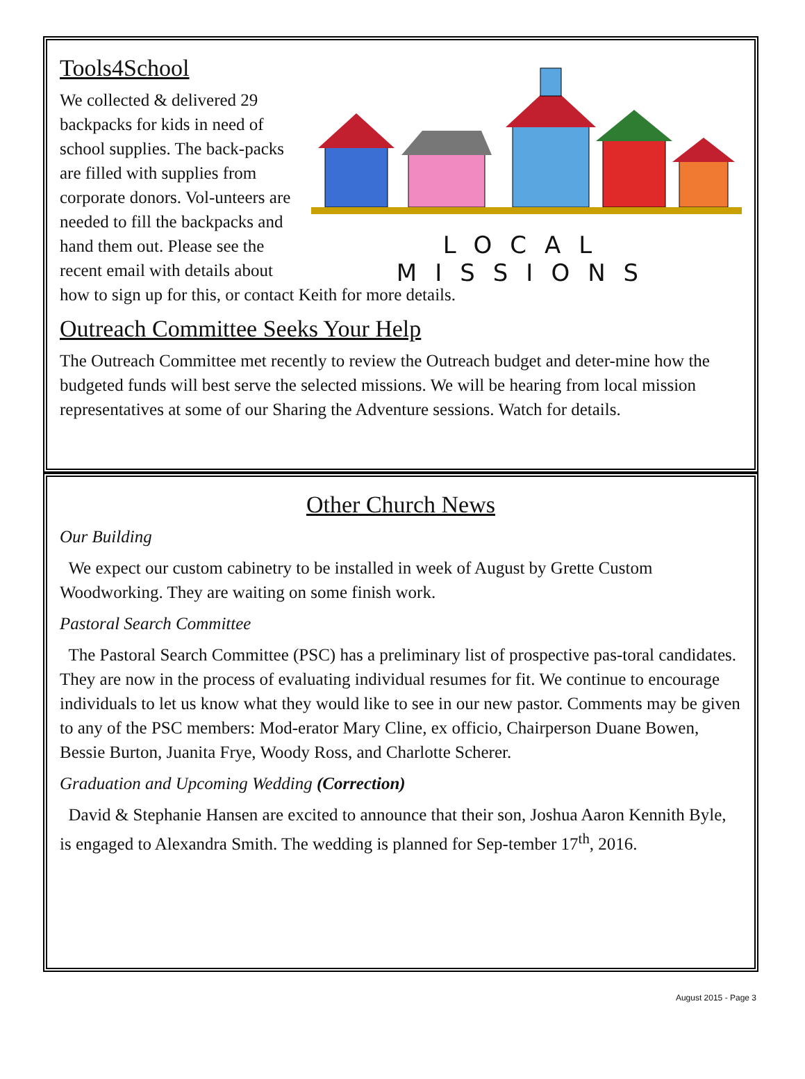LOCAL MISSIONS
Tools4School
We collected & delivered 29 backpacks for kids in need of school supplies. The back-packs are filled with supplies from corporate donors. Vol-unteers are needed to fill the backpacks and hand them out. Please see the recent email with details about how to sign up for this, or contact Keith for more details.
Outreach Committee Seeks Your Help
The Outreach Committee met recently to review the Outreach budget and deter-mine how the budgeted funds will best serve the selected missions. We will be hearing from local mission representatives at some of our Sharing the Adventure sessions. Watch for details.
Other Church News
Our Building
We expect our custom cabinetry to be installed in week of August by Grette Custom Woodworking. They are waiting on some finish work.
Pastoral Search Committee
The Pastoral Search Committee (PSC) has a preliminary list of prospective pas-toral candidates. They are now in the process of evaluating individual resumes for fit. We continue to encourage individuals to let us know what they would like to see in our new pastor. Comments may be given to any of the PSC members: Mod-erator Mary Cline, ex officio, Chairperson Duane Bowen, Bessie Burton, Juanita Frye, Woody Ross, and Charlotte Scherer.
Graduation and Upcoming Wedding (Correction)
David & Stephanie Hansen are excited to announce that their son, Joshua Aaron Kennith Byle, is engaged to Alexandra Smith. The wedding is planned for Sep-tember 17<sup>th</sup>, 2016.
August 2015 - Page 3